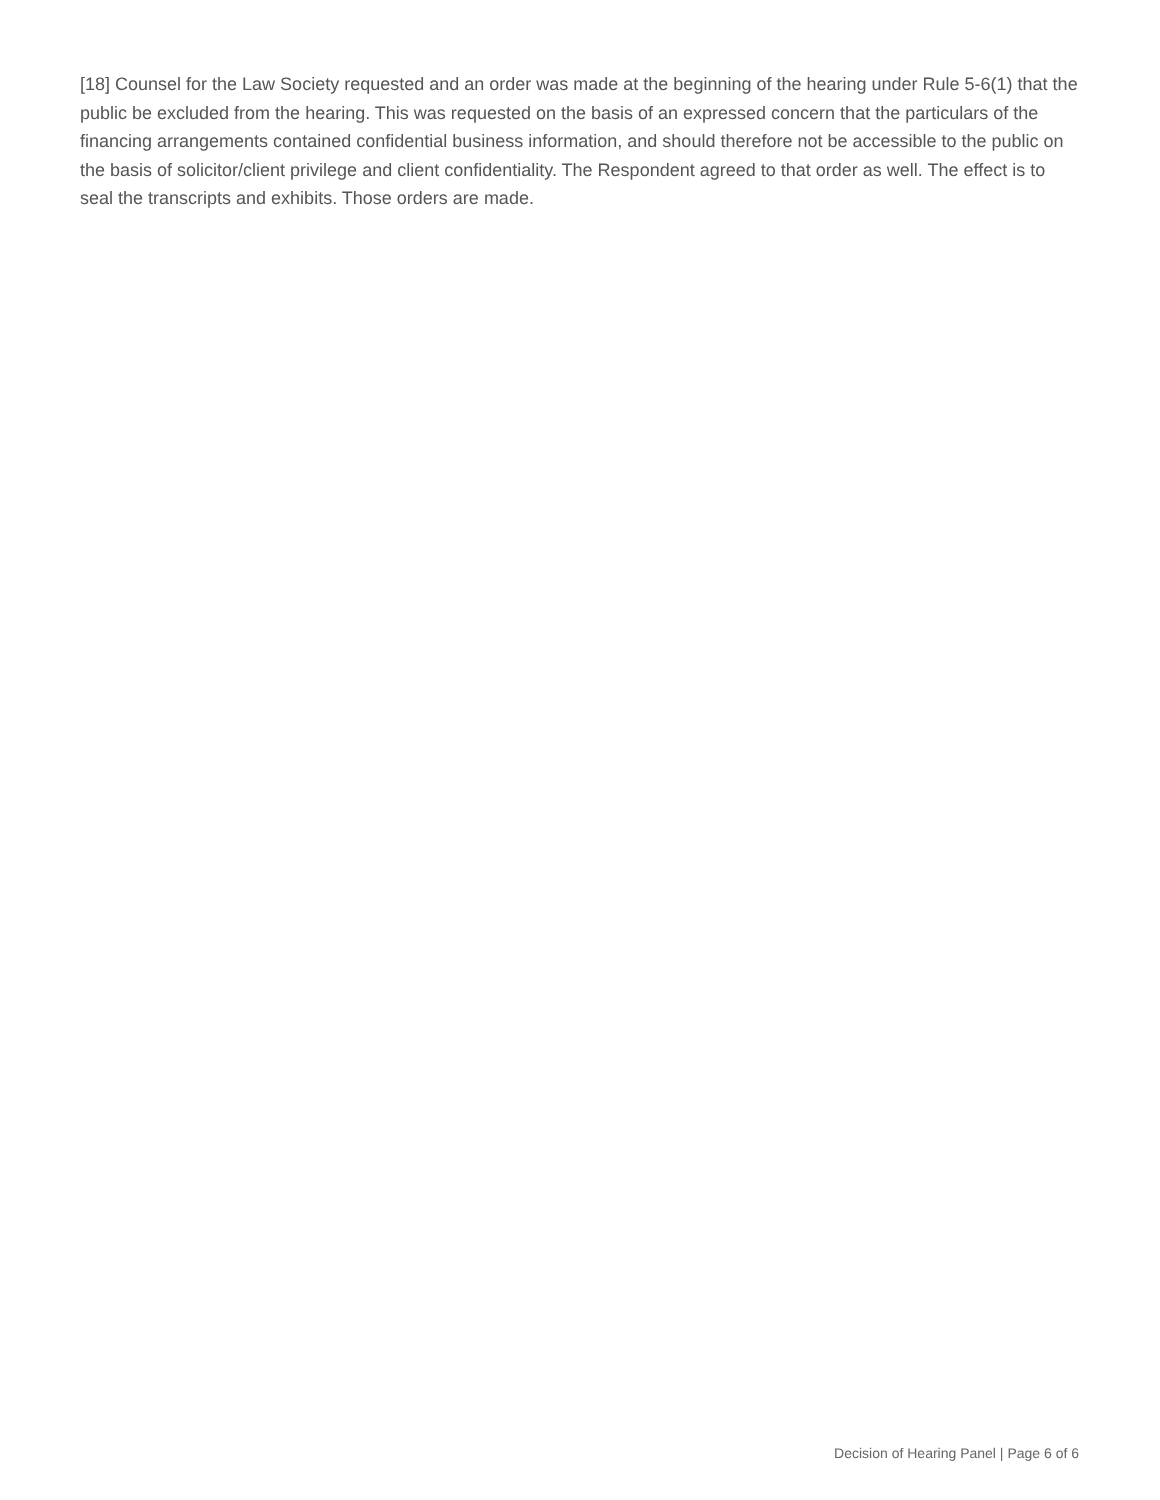[18] Counsel for the Law Society requested and an order was made at the beginning of the hearing under Rule 5-6(1) that the public be excluded from the hearing. This was requested on the basis of an expressed concern that the particulars of the financing arrangements contained confidential business information, and should therefore not be accessible to the public on the basis of solicitor/client privilege and client confidentiality. The Respondent agreed to that order as well. The effect is to seal the transcripts and exhibits. Those orders are made.
Decision of Hearing Panel | Page 6 of 6